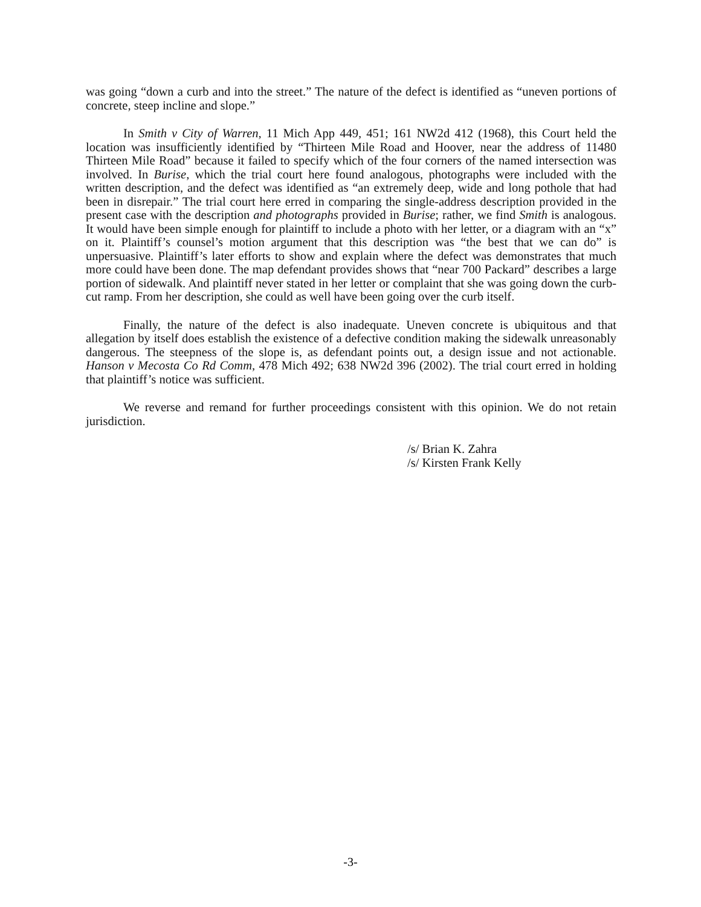was going “down a curb and into the street.” The nature of the defect is identified as “uneven portions of concrete, steep incline and slope.”
In Smith v City of Warren, 11 Mich App 449, 451; 161 NW2d 412 (1968), this Court held the location was insufficiently identified by “Thirteen Mile Road and Hoover, near the address of 11480 Thirteen Mile Road” because it failed to specify which of the four corners of the named intersection was involved. In Burise, which the trial court here found analogous, photographs were included with the written description, and the defect was identified as “an extremely deep, wide and long pothole that had been in disrepair.” The trial court here erred in comparing the single-address description provided in the present case with the description and photographs provided in Burise; rather, we find Smith is analogous. It would have been simple enough for plaintiff to include a photo with her letter, or a diagram with an “x” on it. Plaintiff’s counsel’s motion argument that this description was “the best that we can do” is unpersuasive. Plaintiff’s later efforts to show and explain where the defect was demonstrates that much more could have been done. The map defendant provides shows that “near 700 Packard” describes a large portion of sidewalk. And plaintiff never stated in her letter or complaint that she was going down the curb-cut ramp. From her description, she could as well have been going over the curb itself.
Finally, the nature of the defect is also inadequate. Uneven concrete is ubiquitous and that allegation by itself does establish the existence of a defective condition making the sidewalk unreasonably dangerous. The steepness of the slope is, as defendant points out, a design issue and not actionable. Hanson v Mecosta Co Rd Comm, 478 Mich 492; 638 NW2d 396 (2002). The trial court erred in holding that plaintiff’s notice was sufficient.
We reverse and remand for further proceedings consistent with this opinion. We do not retain jurisdiction.
/s/ Brian K. Zahra
/s/ Kirsten Frank Kelly
-3-